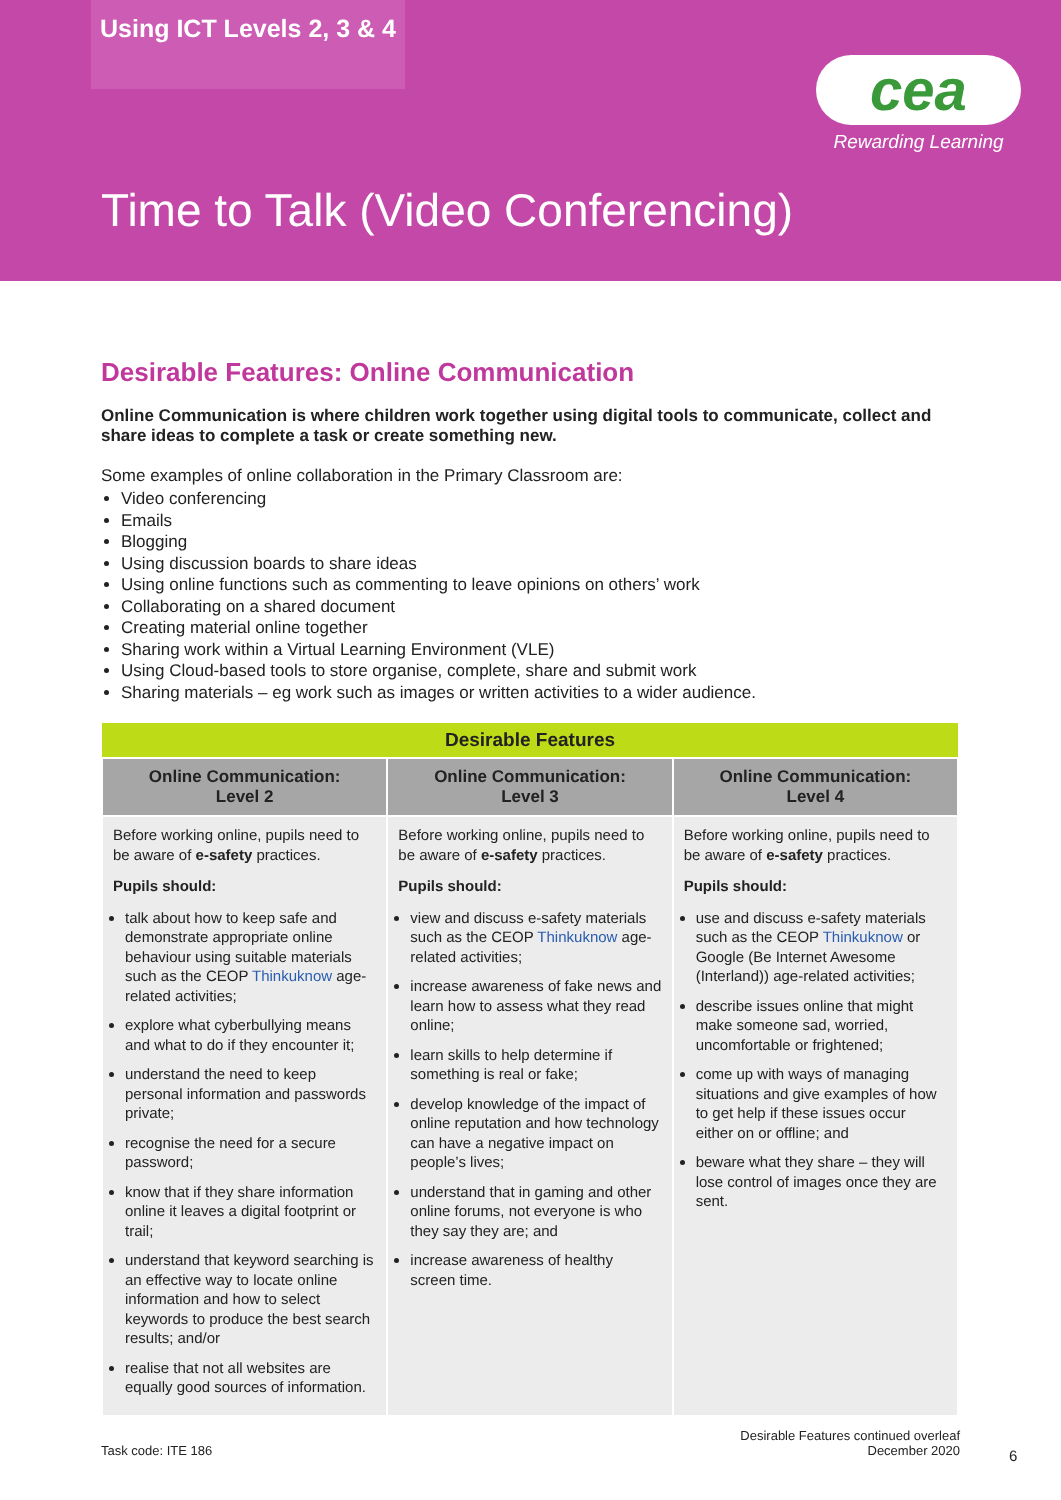Using ICT Levels 2, 3 & 4
cea
Rewarding Learning
Time to Talk (Video Conferencing)
Desirable Features: Online Communication
Online Communication is where children work together using digital tools to communicate, collect and share ideas to complete a task or create something new.
Some examples of online collaboration in the Primary Classroom are:
Video conferencing
Emails
Blogging
Using discussion boards to share ideas
Using online functions such as commenting to leave opinions on others’ work
Collaborating on a shared document
Creating material online together
Sharing work within a Virtual Learning Environment (VLE)
Using Cloud-based tools to store organise, complete, share and submit work
Sharing materials – eg work such as images or written activities to a wider audience.
| Desirable Features | | |
| --- | --- | --- |
| Online Communication: Level 2 | Online Communication: Level 3 | Online Communication: Level 4 |
| Before working online, pupils need to be aware of e-safety practices. Pupils should: talk about how to keep safe and demonstrate appropriate online behaviour using suitable materials such as the CEOP Thinkuknow age-related activities; explore what cyberbullying means and what to do if they encounter it; understand the need to keep personal information and passwords private; recognise the need for a secure password; know that if they share information online it leaves a digital footprint or trail; understand that keyword searching is an effective way to locate online information and how to select keywords to produce the best search results; and/or realise that not all websites are equally good sources of information. | Before working online, pupils need to be aware of e-safety practices. Pupils should: view and discuss e-safety materials such as the CEOP Thinkuknow age-related activities; increase awareness of fake news and learn how to assess what they read online; learn skills to help determine if something is real or fake; develop knowledge of the impact of online reputation and how technology can have a negative impact on people’s lives; understand that in gaming and other online forums, not everyone is who they say they are; and increase awareness of healthy screen time. | Before working online, pupils need to be aware of e-safety practices. Pupils should: use and discuss e-safety materials such as the CEOP Thinkuknow or Google (Be Internet Awesome (Interland)) age-related activities; describe issues online that might make someone sad, worried, uncomfortable or frightened; come up with ways of managing situations and give examples of how to get help if these issues occur either on or offline; and beware what they share – they will lose control of images once they are sent. |
Desirable Features continued overleaf
Task code: ITE 186 December 2020
6